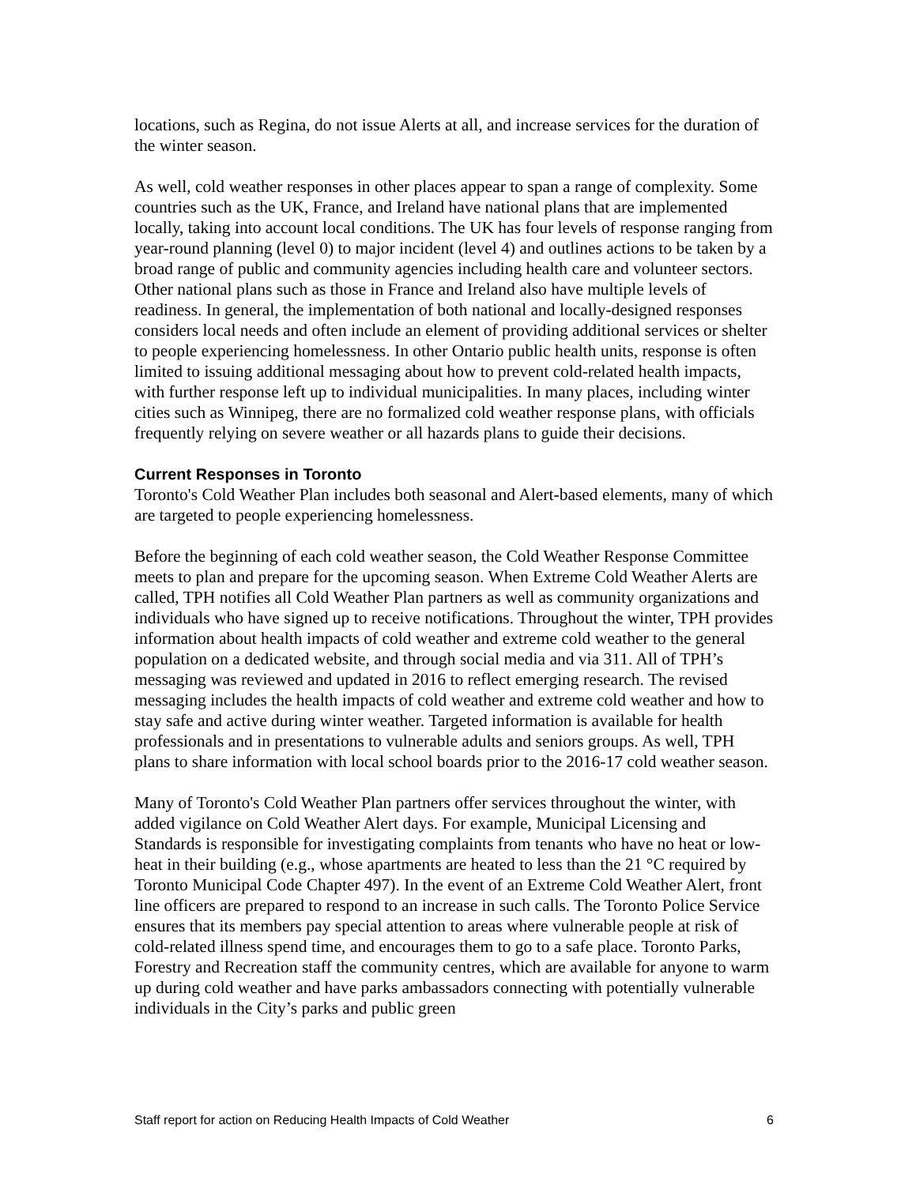locations, such as Regina, do not issue Alerts at all, and increase services for the duration of the winter season.
As well, cold weather responses in other places appear to span a range of complexity. Some countries such as the UK, France, and Ireland have national plans that are implemented locally, taking into account local conditions. The UK has four levels of response ranging from year-round planning (level 0) to major incident (level 4) and outlines actions to be taken by a broad range of public and community agencies including health care and volunteer sectors. Other national plans such as those in France and Ireland also have multiple levels of readiness. In general, the implementation of both national and locally-designed responses considers local needs and often include an element of providing additional services or shelter to people experiencing homelessness. In other Ontario public health units, response is often limited to issuing additional messaging about how to prevent cold-related health impacts, with further response left up to individual municipalities. In many places, including winter cities such as Winnipeg, there are no formalized cold weather response plans, with officials frequently relying on severe weather or all hazards plans to guide their decisions.
Current Responses in Toronto
Toronto's Cold Weather Plan includes both seasonal and Alert-based elements, many of which are targeted to people experiencing homelessness.
Before the beginning of each cold weather season, the Cold Weather Response Committee meets to plan and prepare for the upcoming season. When Extreme Cold Weather Alerts are called, TPH notifies all Cold Weather Plan partners as well as community organizations and individuals who have signed up to receive notifications. Throughout the winter, TPH provides information about health impacts of cold weather and extreme cold weather to the general population on a dedicated website, and through social media and via 311. All of TPH’s messaging was reviewed and updated in 2016 to reflect emerging research. The revised messaging includes the health impacts of cold weather and extreme cold weather and how to stay safe and active during winter weather. Targeted information is available for health professionals and in presentations to vulnerable adults and seniors groups. As well, TPH plans to share information with local school boards prior to the 2016-17 cold weather season.
Many of Toronto's Cold Weather Plan partners offer services throughout the winter, with added vigilance on Cold Weather Alert days. For example, Municipal Licensing and Standards is responsible for investigating complaints from tenants who have no heat or low-heat in their building (e.g., whose apartments are heated to less than the 21 °C required by Toronto Municipal Code Chapter 497). In the event of an Extreme Cold Weather Alert, front line officers are prepared to respond to an increase in such calls. The Toronto Police Service ensures that its members pay special attention to areas where vulnerable people at risk of cold-related illness spend time, and encourages them to go to a safe place. Toronto Parks, Forestry and Recreation staff the community centres, which are available for anyone to warm up during cold weather and have parks ambassadors connecting with potentially vulnerable individuals in the City’s parks and public green
Staff report for action on Reducing Health Impacts of Cold Weather 6